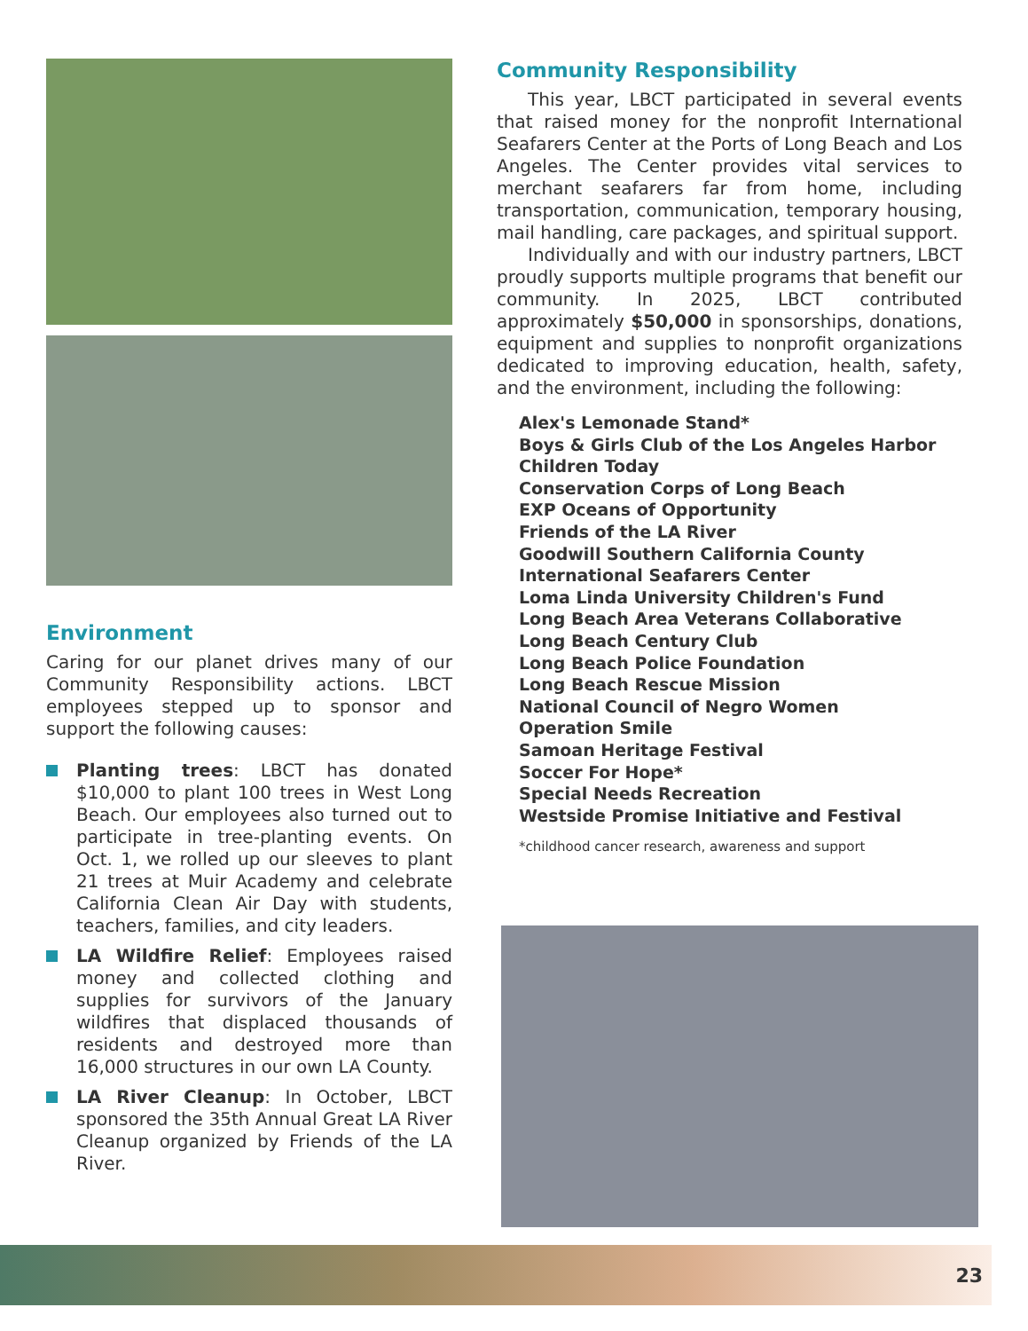Environment
Caring for our planet drives many of our Community Responsibility actions. LBCT employees stepped up to sponsor and support the following causes:
Planting trees: LBCT has donated $10,000 to plant 100 trees in West Long Beach. Our employees also turned out to participate in tree-planting events. On Oct. 1, we rolled up our sleeves to plant 21 trees at Muir Academy and celebrate California Clean Air Day with students, teachers, families, and city leaders.
LA Wildfire Relief: Employees raised money and collected clothing and supplies for survivors of the January wildfires that displaced thousands of residents and destroyed more than 16,000 structures in our own LA County.
LA River Cleanup: In October, LBCT sponsored the 35th Annual Great LA River Cleanup organized by Friends of the LA River.
Community Responsibility
This year, LBCT participated in several events that raised money for the nonprofit International Seafarers Center at the Ports of Long Beach and Los Angeles. The Center provides vital services to merchant seafarers far from home, including transportation, communication, temporary housing, mail handling, care packages, and spiritual support.
Individually and with our industry partners, LBCT proudly supports multiple programs that benefit our community. In 2025, LBCT contributed approximately $50,000 in sponsorships, donations, equipment and supplies to nonprofit organizations dedicated to improving education, health, safety, and the environment, including the following:
Alex's Lemonade Stand*
Boys & Girls Club of the Los Angeles Harbor
Children Today
Conservation Corps of Long Beach
EXP Oceans of Opportunity
Friends of the LA River
Goodwill Southern California County
International Seafarers Center
Loma Linda University Children's Fund
Long Beach Area Veterans Collaborative
Long Beach Century Club
Long Beach Police Foundation
Long Beach Rescue Mission
National Council of Negro Women
Operation Smile
Samoan Heritage Festival
Soccer For Hope*
Special Needs Recreation
Westside Promise Initiative and Festival
*childhood cancer research, awareness and support
23